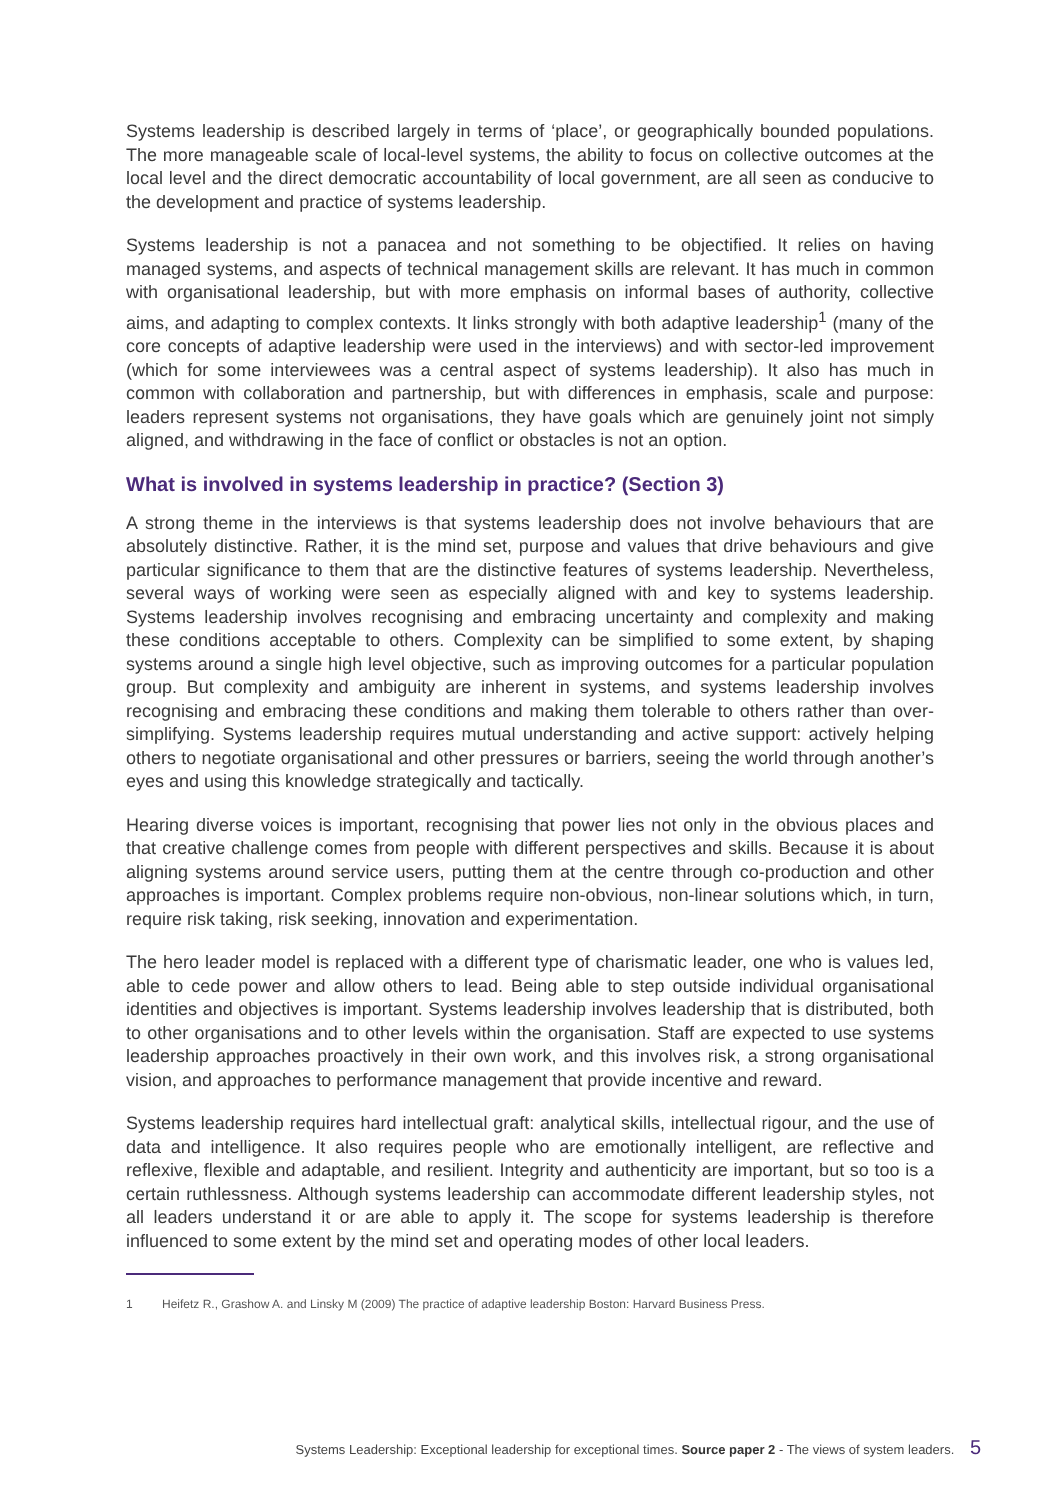Systems leadership is described largely in terms of ‘place’, or geographically bounded populations. The more manageable scale of local-level systems, the ability to focus on collective outcomes at the local level and the direct democratic accountability of local government, are all seen as conducive to the development and practice of systems leadership.
Systems leadership is not a panacea and not something to be objectified. It relies on having managed systems, and aspects of technical management skills are relevant. It has much in common with organisational leadership, but with more emphasis on informal bases of authority, collective aims, and adapting to complex contexts. It links strongly with both adaptive leadership<sup>1</sup> (many of the core concepts of adaptive leadership were used in the interviews) and with sector-led improvement (which for some interviewees was a central aspect of systems leadership). It also has much in common with collaboration and partnership, but with differences in emphasis, scale and purpose: leaders represent systems not organisations, they have goals which are genuinely joint not simply aligned, and withdrawing in the face of conflict or obstacles is not an option.
What is involved in systems leadership in practice? (Section 3)
A strong theme in the interviews is that systems leadership does not involve behaviours that are absolutely distinctive. Rather, it is the mind set, purpose and values that drive behaviours and give particular significance to them that are the distinctive features of systems leadership. Nevertheless, several ways of working were seen as especially aligned with and key to systems leadership. Systems leadership involves recognising and embracing uncertainty and complexity and making these conditions acceptable to others. Complexity can be simplified to some extent, by shaping systems around a single high level objective, such as improving outcomes for a particular population group. But complexity and ambiguity are inherent in systems, and systems leadership involves recognising and embracing these conditions and making them tolerable to others rather than over-simplifying. Systems leadership requires mutual understanding and active support: actively helping others to negotiate organisational and other pressures or barriers, seeing the world through another’s eyes and using this knowledge strategically and tactically.
Hearing diverse voices is important, recognising that power lies not only in the obvious places and that creative challenge comes from people with different perspectives and skills. Because it is about aligning systems around service users, putting them at the centre through co-production and other approaches is important. Complex problems require non-obvious, non-linear solutions which, in turn, require risk taking, risk seeking, innovation and experimentation.
The hero leader model is replaced with a different type of charismatic leader, one who is values led, able to cede power and allow others to lead. Being able to step outside individual organisational identities and objectives is important. Systems leadership involves leadership that is distributed, both to other organisations and to other levels within the organisation. Staff are expected to use systems leadership approaches proactively in their own work, and this involves risk, a strong organisational vision, and approaches to performance management that provide incentive and reward.
Systems leadership requires hard intellectual graft: analytical skills, intellectual rigour, and the use of data and intelligence. It also requires people who are emotionally intelligent, are reflective and reflexive, flexible and adaptable, and resilient. Integrity and authenticity are important, but so too is a certain ruthlessness. Although systems leadership can accommodate different leadership styles, not all leaders understand it or are able to apply it. The scope for systems leadership is therefore influenced to some extent by the mind set and operating modes of other local leaders.
1 Heifetz R., Grashow A. and Linsky M (2009) The practice of adaptive leadership Boston: Harvard Business Press.
Systems Leadership: Exceptional leadership for exceptional times. Source paper 2 - The views of system leaders. 5